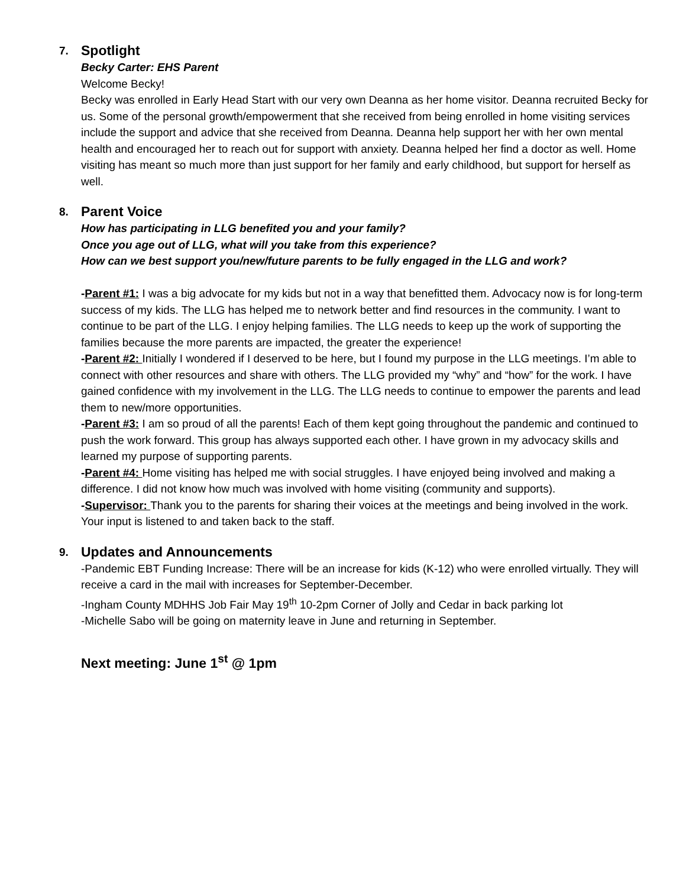7.
Spotlight
Becky Carter: EHS Parent
Welcome Becky!
Becky was enrolled in Early Head Start with our very own Deanna as her home visitor. Deanna recruited Becky for us. Some of the personal growth/empowerment that she received from being enrolled in home visiting services include the support and advice that she received from Deanna. Deanna help support her with her own mental health and encouraged her to reach out for support with anxiety. Deanna helped her find a doctor as well. Home visiting has meant so much more than just support for her family and early childhood, but support for herself as well.
8.
Parent Voice
How has participating in LLG benefited you and your family?
Once you age out of LLG, what will you take from this experience?
How can we best support you/new/future parents to be fully engaged in the LLG and work?
-Parent #1: I was a big advocate for my kids but not in a way that benefitted them. Advocacy now is for long-term success of my kids. The LLG has helped me to network better and find resources in the community. I want to continue to be part of the LLG. I enjoy helping families. The LLG needs to keep up the work of supporting the families because the more parents are impacted, the greater the experience!
-Parent #2: Initially I wondered if I deserved to be here, but I found my purpose in the LLG meetings. I’m able to connect with other resources and share with others. The LLG provided my “why” and “how” for the work. I have gained confidence with my involvement in the LLG. The LLG needs to continue to empower the parents and lead them to new/more opportunities.
-Parent #3: I am so proud of all the parents! Each of them kept going throughout the pandemic and continued to push the work forward. This group has always supported each other. I have grown in my advocacy skills and learned my purpose of supporting parents.
-Parent #4: Home visiting has helped me with social struggles. I have enjoyed being involved and making a difference. I did not know how much was involved with home visiting (community and supports).
-Supervisor: Thank you to the parents for sharing their voices at the meetings and being involved in the work. Your input is listened to and taken back to the staff.
9.
Updates and Announcements
-Pandemic EBT Funding Increase: There will be an increase for kids (K-12) who were enrolled virtually. They will receive a card in the mail with increases for September-December.
-Ingham County MDHHS Job Fair May 19<sup>th</sup> 10-2pm Corner of Jolly and Cedar in back parking lot
-Michelle Sabo will be going on maternity leave in June and returning in September.
Next meeting: June 1<sup>st</sup> @ 1pm